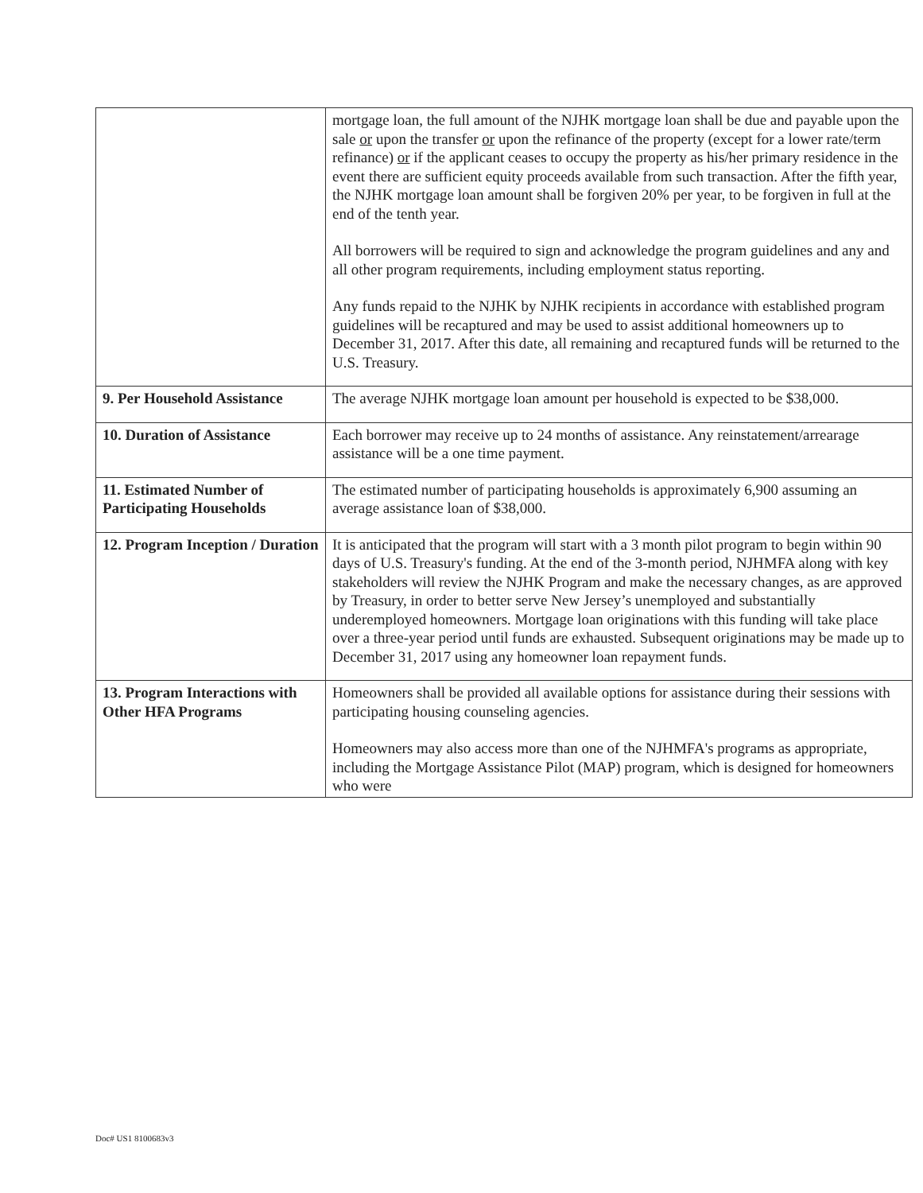| | mortgage loan, the full amount of the NJHK mortgage loan shall be due and payable upon the sale or upon the transfer or upon the refinance of the property (except for a lower rate/term refinance) or if the applicant ceases to occupy the property as his/her primary residence in the event there are sufficient equity proceeds available from such transaction. After the fifth year, the NJHK mortgage loan amount shall be forgiven 20% per year, to be forgiven in full at the end of the tenth year. All borrowers will be required to sign and acknowledge the program guidelines and any and all other program requirements, including employment status reporting. Any funds repaid to the NJHK by NJHK recipients in accordance with established program guidelines will be recaptured and may be used to assist additional homeowners up to December 31, 2017. After this date, all remaining and recaptured funds will be returned to the U.S. Treasury. |
| 9. Per Household Assistance | The average NJHK mortgage loan amount per household is expected to be $38,000. |
| 10. Duration of Assistance | Each borrower may receive up to 24 months of assistance. Any reinstatement/arrearage assistance will be a one time payment. |
| 11. Estimated Number of Participating Households | The estimated number of participating households is approximately 6,900 assuming an average assistance loan of $38,000. |
| 12. Program Inception / Duration | It is anticipated that the program will start with a 3 month pilot program to begin within 90 days of U.S. Treasury's funding. At the end of the 3-month period, NJHMFA along with key stakeholders will review the NJHK Program and make the necessary changes, as are approved by Treasury, in order to better serve New Jersey’s unemployed and substantially underemployed homeowners. Mortgage loan originations with this funding will take place over a three-year period until funds are exhausted. Subsequent originations may be made up to December 31, 2017 using any homeowner loan repayment funds. |
| 13. Program Interactions with Other HFA Programs | Homeowners shall be provided all available options for assistance during their sessions with participating housing counseling agencies. Homeowners may also access more than one of the NJHMFA's programs as appropriate, including the Mortgage Assistance Pilot (MAP) program, which is designed for homeowners who were |
Doc# US1 8100683v3